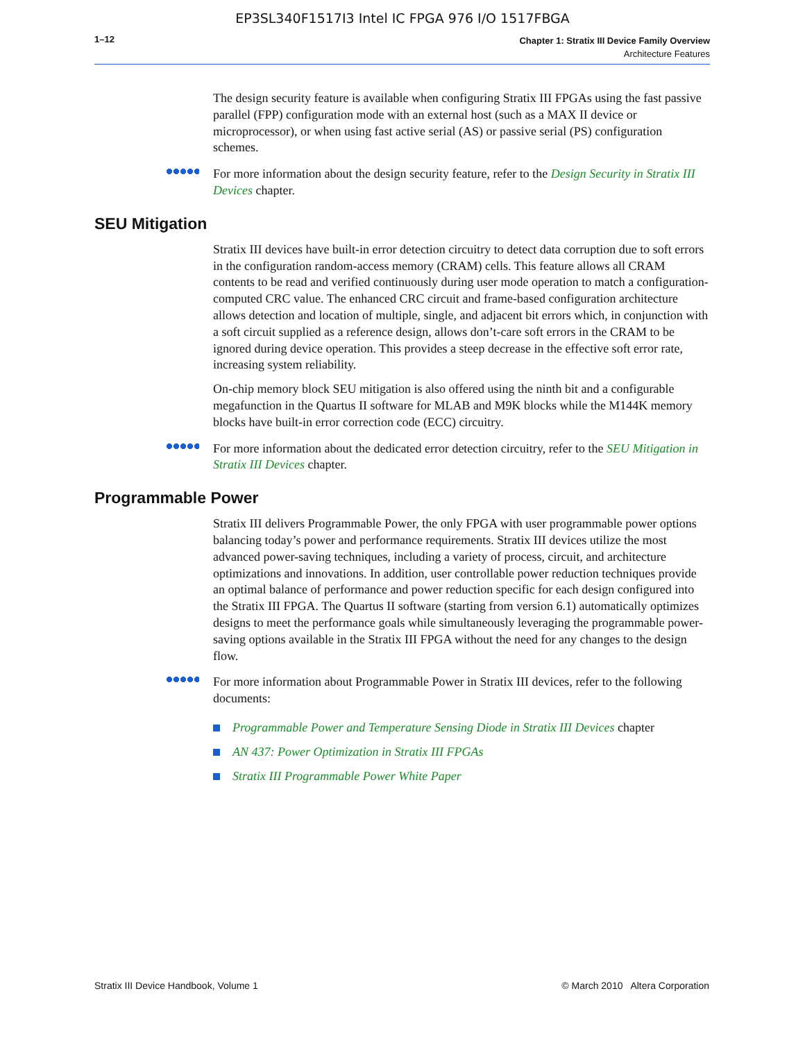EP3SL340F1517I3 Intel IC FPGA 976 I/O 1517FBGA
1–12
Chapter 1: Stratix III Device Family Overview
Architecture Features
The design security feature is available when configuring Stratix III FPGAs using the fast passive parallel (FPP) configuration mode with an external host (such as a MAX II device or microprocessor), or when using fast active serial (AS) or passive serial (PS) configuration schemes.
For more information about the design security feature, refer to the Design Security in Stratix III Devices chapter.
SEU Mitigation
Stratix III devices have built-in error detection circuitry to detect data corruption due to soft errors in the configuration random-access memory (CRAM) cells. This feature allows all CRAM contents to be read and verified continuously during user mode operation to match a configuration-computed CRC value. The enhanced CRC circuit and frame-based configuration architecture allows detection and location of multiple, single, and adjacent bit errors which, in conjunction with a soft circuit supplied as a reference design, allows don’t-care soft errors in the CRAM to be ignored during device operation. This provides a steep decrease in the effective soft error rate, increasing system reliability.
On-chip memory block SEU mitigation is also offered using the ninth bit and a configurable megafunction in the Quartus II software for MLAB and M9K blocks while the M144K memory blocks have built-in error correction code (ECC) circuitry.
For more information about the dedicated error detection circuitry, refer to the SEU Mitigation in Stratix III Devices chapter.
Programmable Power
Stratix III delivers Programmable Power, the only FPGA with user programmable power options balancing today’s power and performance requirements. Stratix III devices utilize the most advanced power-saving techniques, including a variety of process, circuit, and architecture optimizations and innovations. In addition, user controllable power reduction techniques provide an optimal balance of performance and power reduction specific for each design configured into the Stratix III FPGA. The Quartus II software (starting from version 6.1) automatically optimizes designs to meet the performance goals while simultaneously leveraging the programmable power-saving options available in the Stratix III FPGA without the need for any changes to the design flow.
For more information about Programmable Power in Stratix III devices, refer to the following documents:
Programmable Power and Temperature Sensing Diode in Stratix III Devices chapter
AN 437: Power Optimization in Stratix III FPGAs
Stratix III Programmable Power White Paper
Stratix III Device Handbook, Volume 1 © March 2010 Altera Corporation